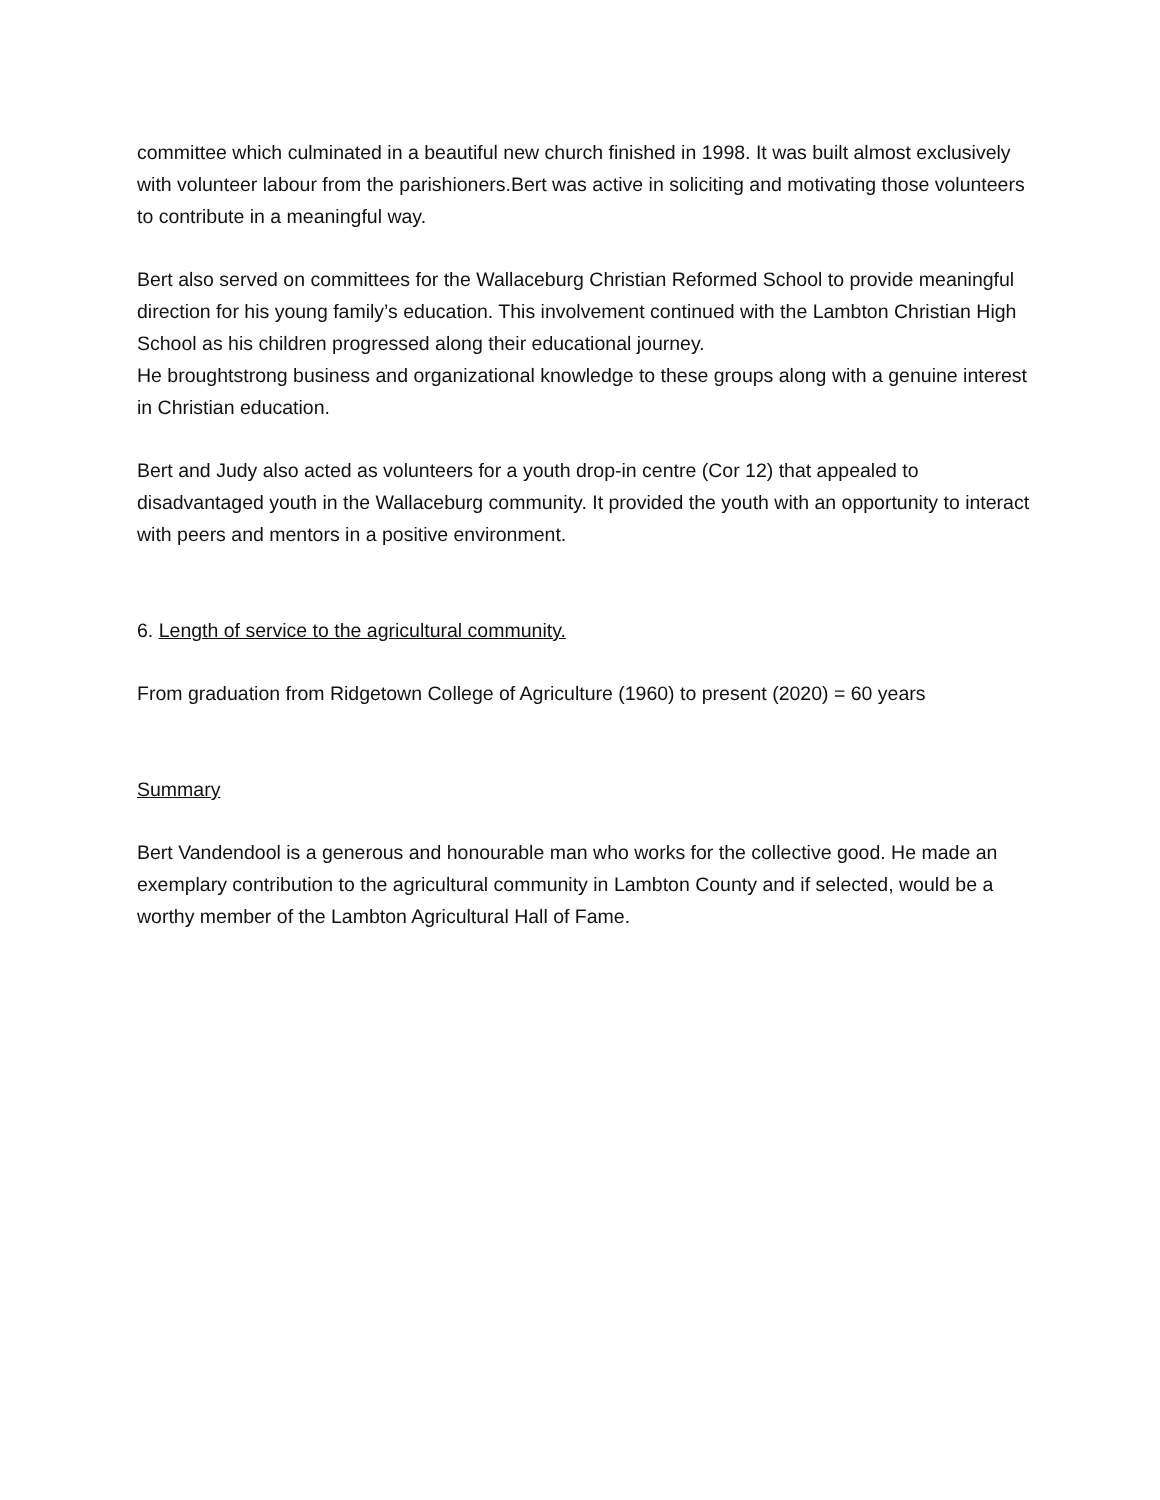committee which culminated in a beautiful new church finished in 1998. It was built almost exclusively with volunteer labour from the parishioners.Bert was active in soliciting and motivating those volunteers to contribute in a meaningful way.
Bert also served on committees for the Wallaceburg Christian Reformed School to provide meaningful direction for his young family’s education. This involvement continued with the Lambton Christian High School as his children progressed along their educational journey.
He broughtstrong business and organizational knowledge to these groups along with a genuine interest in Christian education.
Bert and Judy also acted as volunteers for a youth drop-in centre (Cor 12) that appealed to disadvantaged youth in the Wallaceburg community. It provided the youth with an opportunity to interact with peers and mentors in a positive environment.
6. Length of service to the agricultural community.
From graduation from Ridgetown College of Agriculture (1960) to present (2020) = 60 years
Summary
Bert Vandendool is a generous and honourable man who works for the collective good. He made an exemplary contribution to the agricultural community in Lambton County and if selected, would be a worthy member of the Lambton Agricultural Hall of Fame.